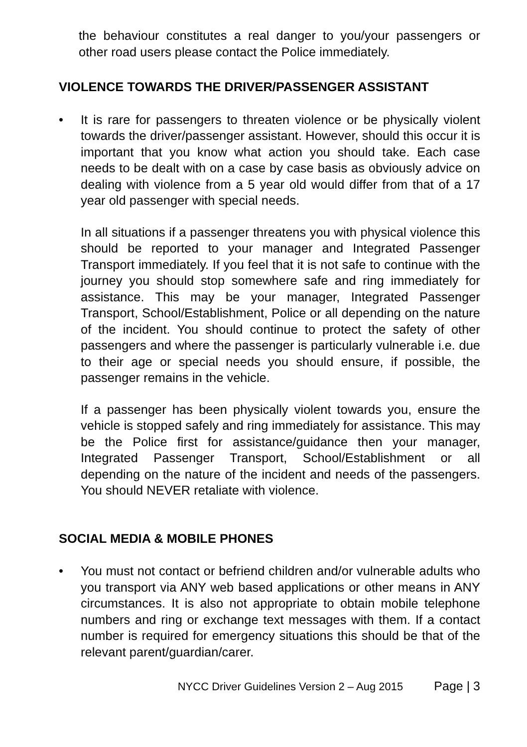the behaviour constitutes a real danger to you/your passengers or other road users please contact the Police immediately.
VIOLENCE TOWARDS THE DRIVER/PASSENGER ASSISTANT
• It is rare for passengers to threaten violence or be physically violent towards the driver/passenger assistant. However, should this occur it is important that you know what action you should take. Each case needs to be dealt with on a case by case basis as obviously advice on dealing with violence from a 5 year old would differ from that of a 17 year old passenger with special needs.
In all situations if a passenger threatens you with physical violence this should be reported to your manager and Integrated Passenger Transport immediately. If you feel that it is not safe to continue with the journey you should stop somewhere safe and ring immediately for assistance. This may be your manager, Integrated Passenger Transport, School/Establishment, Police or all depending on the nature of the incident. You should continue to protect the safety of other passengers and where the passenger is particularly vulnerable i.e. due to their age or special needs you should ensure, if possible, the passenger remains in the vehicle.
If a passenger has been physically violent towards you, ensure the vehicle is stopped safely and ring immediately for assistance. This may be the Police first for assistance/guidance then your manager, Integrated Passenger Transport, School/Establishment or all depending on the nature of the incident and needs of the passengers. You should NEVER retaliate with violence.
SOCIAL MEDIA & MOBILE PHONES
• You must not contact or befriend children and/or vulnerable adults who you transport via ANY web based applications or other means in ANY circumstances. It is also not appropriate to obtain mobile telephone numbers and ring or exchange text messages with them. If a contact number is required for emergency situations this should be that of the relevant parent/guardian/carer.
NYCC Driver Guidelines Version 2 – Aug 2015 Page | 3